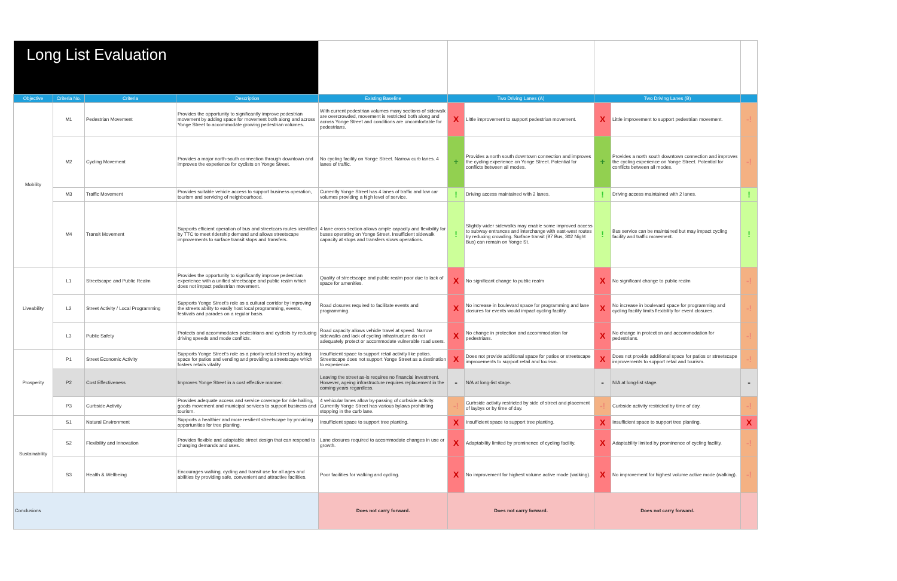| Long List Evaluation | | | | | | | | | |
| Objective | Criteria No. | Criteria | Description | Existing Baseline | Two Driving Lanes (A) | | Two Driving Lanes (B) | | |
| Mobility | M1 | Pedestrian Movement | Provides the opportunity to significantly improve pedestrian movement by adding space for movement both along and across Yonge Street to accommodate growing pedestrian volumes. | With current pedestrian volumes many sections of sidewalk are overcrowded, movement is restricted both along and across Yonge Street and conditions are uncomfortable for pedestrians. | X | Little improvement to support pedestrian movement. | X | Little improvement to support pedestrian movement. | -! |
| | M2 | Cycling Movement | Provides a major north-south connection through downtown and improves the experience for cyclists on Yonge Street. | No cycling facility on Yonge Street. Narrow curb lanes. 4 lanes of traffic. | + | Provides a north south downtown connection and improves the cycling experience on Yonge Street. Potential for conflicts between all modes. | + | Provides a north south downtown connection and improves the cycling experience on Yonge Street. Potential for conflicts between all modes. | -! |
| | M3 | Traffic Movement | Provides suitable vehicle access to support business operation, tourism and servicing of neighbourhood. | Currently Yonge Street has 4 lanes of traffic and low car volumes providing a high level of service. | ! | Driving access maintained with 2 lanes. | ! | Driving access maintained with 2 lanes. | ! |
| | M4 | Transit Movement | Supports efficient operation of bus and streetcars routes identified by TTC to meet ridership demand and allows streetscape improvements to surface transit stops and transfers. | 4 lane cross section allows ample capacity and flexibility for buses operating on Yonge Street. Insufficient sidewalk capacity at stops and transfers slows operations. | ! | Slightly wider sidewalks may enable some improved access to subway entrances and interchange with east-west routes by reducing crowding. Surface transit (97 Bus, 302 Night Bus) can remain on Yonge St. | ! | Bus service can be maintained but may impact cycling facility and traffic movement. | ! |
| Liveability | L1 | Streetscape and Public Realm | Provides the opportunity to significantly improve pedestrian experience with a unified streetscape and public realm which does not impact pedestrian movement. | Quality of streetscape and public realm poor due to lack of space for amenities. | X | No significant change to public realm | X | No significant change to public realm | -! |
| | L2 | Street Activity / Local Programming | Supports Yonge Street's role as a cultural corridor by improving the streets ability to easily host local programming, events, festivals and parades on a regular basis. | Road closures required to facilitate events and programming. | X | No increase in boulevard space for programming and lane closures for events would impact cycling facility. | X | No increase in boulevard space for programming and cycling facility limits flexibility for event closures. | -! |
| | L3 | Public Safety | Protects and accommodates pedestrians and cyclists by reducing driving speeds and mode conflicts. | Road capacity allows vehicle travel at speed. Narrow sidewalks and lack of cycling infrastructure do not adequately protect or accommodate vulnerable road users. | X | No change in protection and accommodation for pedestrians. | X | No change in protection and accommodation for pedestrians. | -! |
| Prosperity | P1 | Street Economic Activity | Supports Yonge Street's role as a priority retail street by adding space for patios and vending and providing a streetscape which fosters retails vitality. | Insufficient space to support retail activity like patios. Streetscape does not support Yonge Street as a destination to experience. | X | Does not provide additional space for patios or streetscape improvements to support retail and tourism. | X | Does not provide additional space for patios or streetscape improvements to support retail and tourism. | -! |
| | P2 | Cost Effectiveness | Improves Yonge Street in a cost effective manner. | Leaving the street as-is requires no financial investment. However, ageing infrastructure requires replacement in the coming years regardless. | - | N/A at long-list stage. | - | N/A at long-list stage. | - |
| | P3 | Curbside Activity | Provides adequate access and service coverage for ride hailing, goods movement and municipal services to support business and tourism. | 4 vehicular lanes allow by-passing of curbside activity. Currently Yonge Street has various bylaws prohibiting stopping in the curb lane. | -! | Curbside activity restricted by side of street and placement of laybys or by time of day. | -! | Curbside activity restricted by time of day. | -! |
| Sustainability | S1 | Natural Environment | Supports a healthier and more resilient streetscape by providing opportunities for tree planting. | Insufficient space to support tree planting. | X | Insufficient space to support tree planting. | X | Insufficient space to support tree planting. | X |
| | S2 | Flexibility and Innovation | Provides flexible and adaptable street design that can respond to changing demands and uses. | Lane closures required to accommodate changes in use or growth. | X | Adaptability limited by prominence of cycling facility. | X | Adaptability limited by prominence of cycling facility. | -! |
| | S3 | Health & Wellbeing | Encourages walking, cycling and transit use for all ages and abilities by providing safe, convenient and attractive facilities. | Poor facilities for walking and cycling. | X | No improvement for highest volume active mode (walking). | X | No improvement for highest volume active mode (walking). | -! |
| Conclusions | | | | Does not carry forward. | Does not carry forward. | | Does not carry forward. | | |